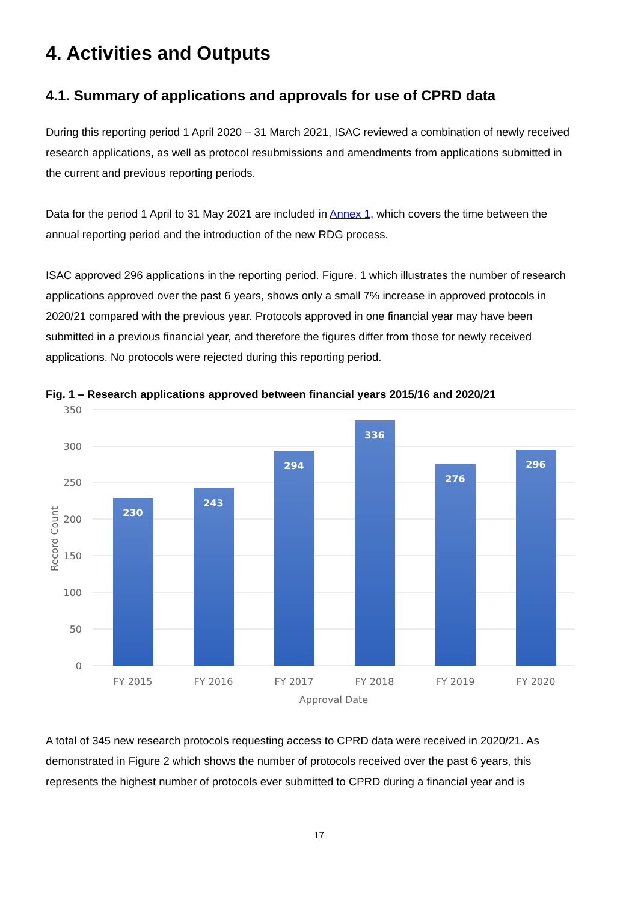4. Activities and Outputs
4.1. Summary of applications and approvals for use of CPRD data
During this reporting period 1 April 2020 – 31 March 2021, ISAC reviewed a combination of newly received research applications, as well as protocol resubmissions and amendments from applications submitted in the current and previous reporting periods.
Data for the period 1 April to 31 May 2021 are included in Annex 1, which covers the time between the annual reporting period and the introduction of the new RDG process.
ISAC approved 296 applications in the reporting period. Figure. 1 which illustrates the number of research applications approved over the past 6 years, shows only a small 7% increase in approved protocols in 2020/21 compared with the previous year. Protocols approved in one financial year may have been submitted in a previous financial year, and therefore the figures differ from those for newly received applications. No protocols were rejected during this reporting period.
Fig. 1 – Research applications approved between financial years 2015/16 and 2020/21
350
300
250
200
150
100
50
0
Record Count
230
243
294
336
276
296
FY 2015
FY 2016
FY 2017
FY 2018
FY 2019
FY 2020
Approval Date
A total of 345 new research protocols requesting access to CPRD data were received in 2020/21. As demonstrated in Figure 2 which shows the number of protocols received over the past 6 years, this represents the highest number of protocols ever submitted to CPRD during a financial year and is
17